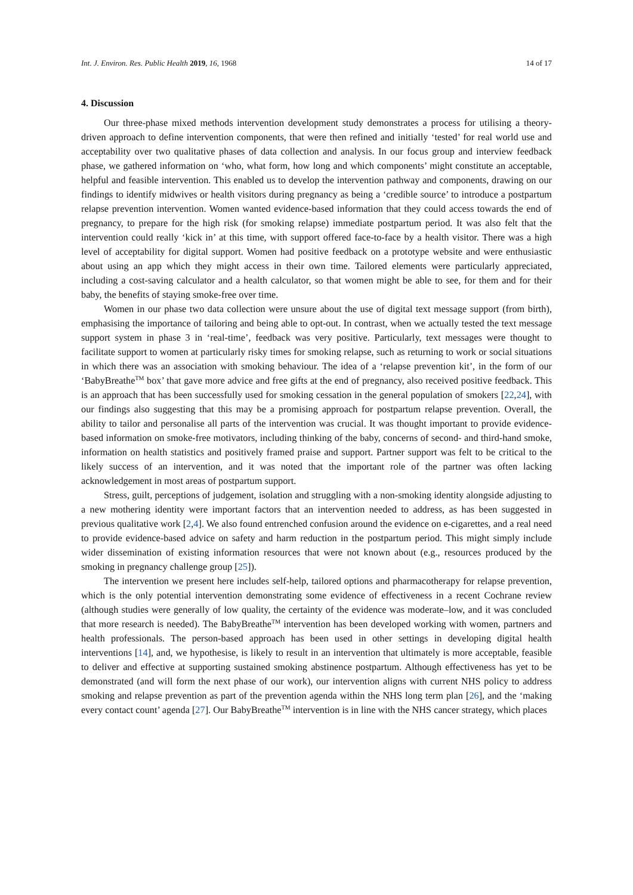Int. J. Environ. Res. Public Health 2019, 16, 1968 14 of 17
4. Discussion
Our three-phase mixed methods intervention development study demonstrates a process for utilising a theory-driven approach to define intervention components, that were then refined and initially ‘tested’ for real world use and acceptability over two qualitative phases of data collection and analysis. In our focus group and interview feedback phase, we gathered information on ‘who, what form, how long and which components’ might constitute an acceptable, helpful and feasible intervention. This enabled us to develop the intervention pathway and components, drawing on our findings to identify midwives or health visitors during pregnancy as being a ‘credible source’ to introduce a postpartum relapse prevention intervention. Women wanted evidence-based information that they could access towards the end of pregnancy, to prepare for the high risk (for smoking relapse) immediate postpartum period. It was also felt that the intervention could really ‘kick in’ at this time, with support offered face-to-face by a health visitor. There was a high level of acceptability for digital support. Women had positive feedback on a prototype website and were enthusiastic about using an app which they might access in their own time. Tailored elements were particularly appreciated, including a cost-saving calculator and a health calculator, so that women might be able to see, for them and for their baby, the benefits of staying smoke-free over time.
Women in our phase two data collection were unsure about the use of digital text message support (from birth), emphasising the importance of tailoring and being able to opt-out. In contrast, when we actually tested the text message support system in phase 3 in ‘real-time’, feedback was very positive. Particularly, text messages were thought to facilitate support to women at particularly risky times for smoking relapse, such as returning to work or social situations in which there was an association with smoking behaviour. The idea of a ‘relapse prevention kit’, in the form of our ‘BabyBreathe<sup>TM</sup> box’ that gave more advice and free gifts at the end of pregnancy, also received positive feedback. This is an approach that has been successfully used for smoking cessation in the general population of smokers [22,24], with our findings also suggesting that this may be a promising approach for postpartum relapse prevention. Overall, the ability to tailor and personalise all parts of the intervention was crucial. It was thought important to provide evidence-based information on smoke-free motivators, including thinking of the baby, concerns of second- and third-hand smoke, information on health statistics and positively framed praise and support. Partner support was felt to be critical to the likely success of an intervention, and it was noted that the important role of the partner was often lacking acknowledgement in most areas of postpartum support.
Stress, guilt, perceptions of judgement, isolation and struggling with a non-smoking identity alongside adjusting to a new mothering identity were important factors that an intervention needed to address, as has been suggested in previous qualitative work [2,4]. We also found entrenched confusion around the evidence on e-cigarettes, and a real need to provide evidence-based advice on safety and harm reduction in the postpartum period. This might simply include wider dissemination of existing information resources that were not known about (e.g., resources produced by the smoking in pregnancy challenge group [25]).
The intervention we present here includes self-help, tailored options and pharmacotherapy for relapse prevention, which is the only potential intervention demonstrating some evidence of effectiveness in a recent Cochrane review (although studies were generally of low quality, the certainty of the evidence was moderate–low, and it was concluded that more research is needed). The BabyBreathe<sup>TM</sup> intervention has been developed working with women, partners and health professionals. The person-based approach has been used in other settings in developing digital health interventions [14], and, we hypothesise, is likely to result in an intervention that ultimately is more acceptable, feasible to deliver and effective at supporting sustained smoking abstinence postpartum. Although effectiveness has yet to be demonstrated (and will form the next phase of our work), our intervention aligns with current NHS policy to address smoking and relapse prevention as part of the prevention agenda within the NHS long term plan [26], and the ‘making every contact count’ agenda [27]. Our BabyBreathe<sup>TM</sup> intervention is in line with the NHS cancer strategy, which places